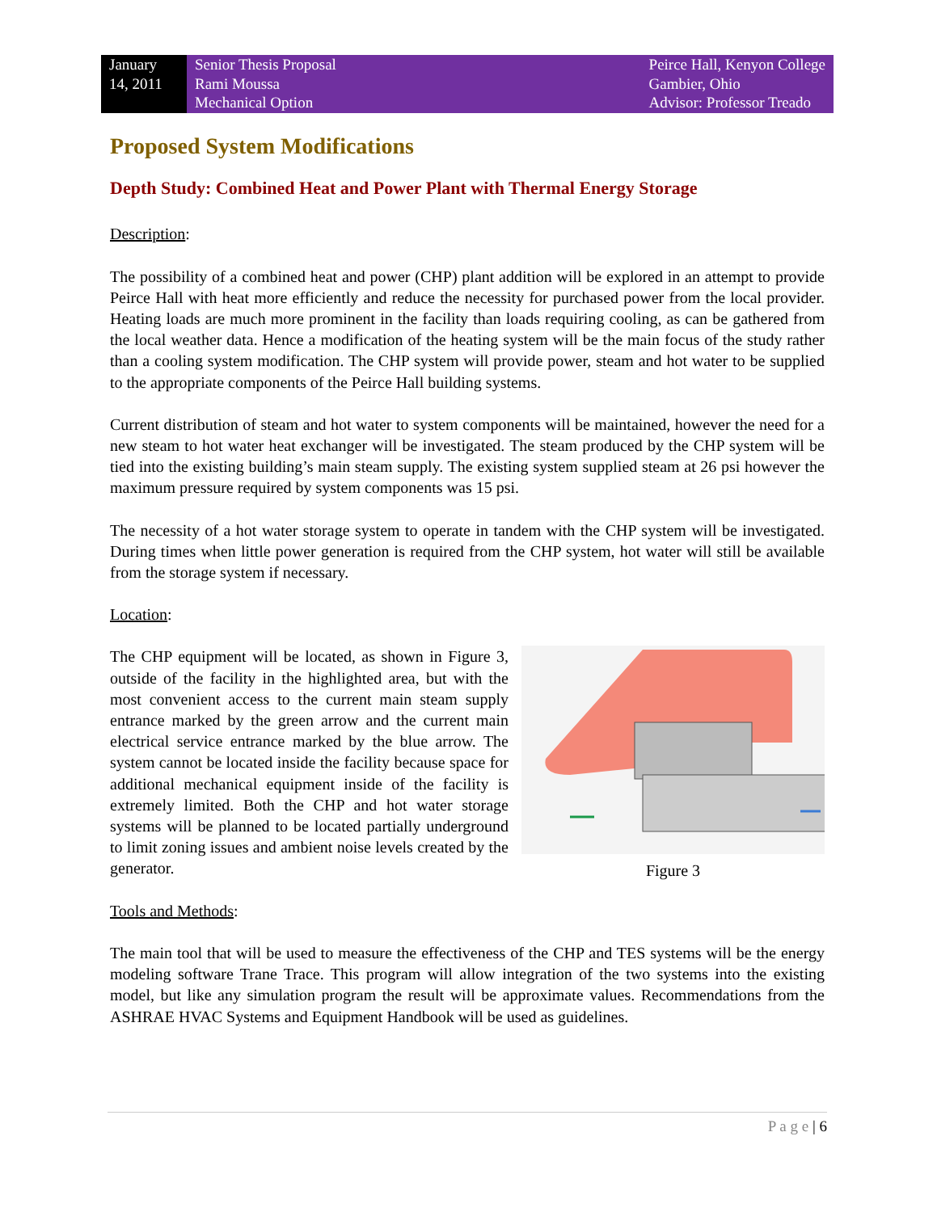January
14, 2011
Senior Thesis Proposal
Rami Moussa
Mechanical Option
Peirce Hall, Kenyon College
Gambier, Ohio
Advisor: Professor Treado
Proposed System Modifications
Depth Study: Combined Heat and Power Plant with Thermal Energy Storage
Description:
The possibility of a combined heat and power (CHP) plant addition will be explored in an attempt to provide Peirce Hall with heat more efficiently and reduce the necessity for purchased power from the local provider. Heating loads are much more prominent in the facility than loads requiring cooling, as can be gathered from the local weather data. Hence a modification of the heating system will be the main focus of the study rather than a cooling system modification. The CHP system will provide power, steam and hot water to be supplied to the appropriate components of the Peirce Hall building systems.
Current distribution of steam and hot water to system components will be maintained, however the need for a new steam to hot water heat exchanger will be investigated. The steam produced by the CHP system will be tied into the existing building’s main steam supply. The existing system supplied steam at 26 psi however the maximum pressure required by system components was 15 psi.
The necessity of a hot water storage system to operate in tandem with the CHP system will be investigated. During times when little power generation is required from the CHP system, hot water will still be available from the storage system if necessary.
Location:
Figure 3
The CHP equipment will be located, as shown in Figure 3, outside of the facility in the highlighted area, but with the most convenient access to the current main steam supply entrance marked by the green arrow and the current main electrical service entrance marked by the blue arrow. The system cannot be located inside the facility because space for additional mechanical equipment inside of the facility is extremely limited. Both the CHP and hot water storage systems will be planned to be located partially underground to limit zoning issues and ambient noise levels created by the generator.
Tools and Methods:
The main tool that will be used to measure the effectiveness of the CHP and TES systems will be the energy modeling software Trane Trace. This program will allow integration of the two systems into the existing model, but like any simulation program the result will be approximate values. Recommendations from the ASHRAE HVAC Systems and Equipment Handbook will be used as guidelines.
P a g e | 6